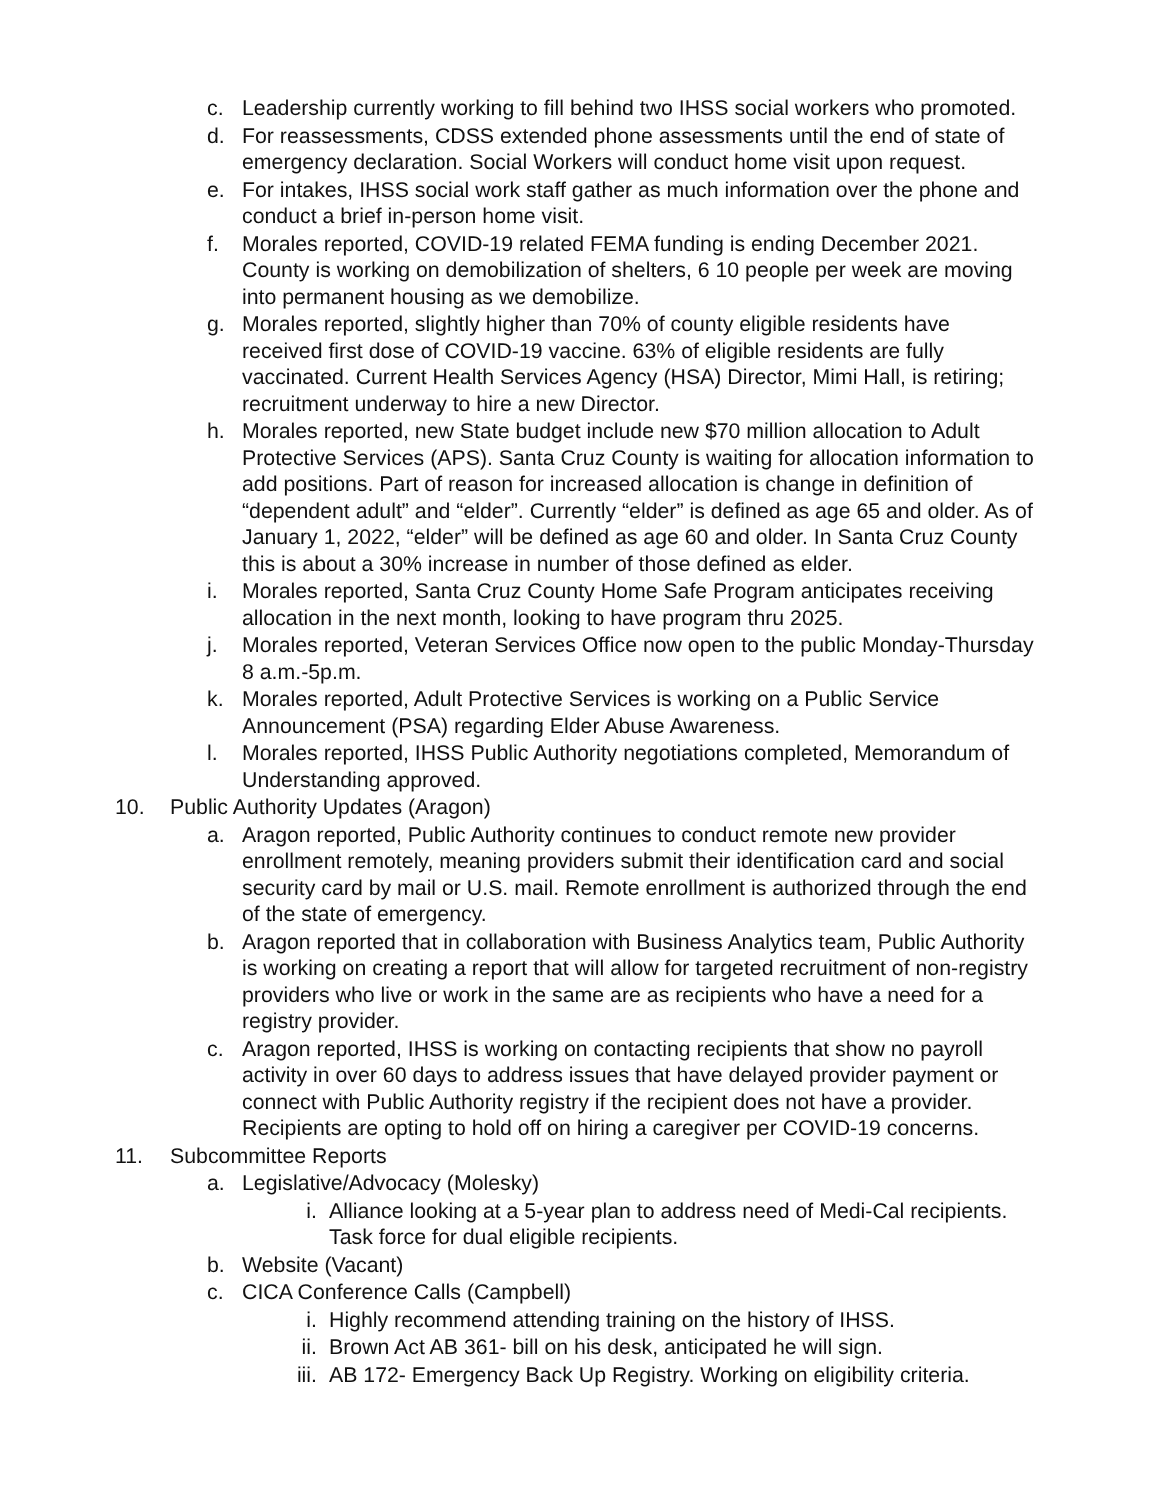c. Leadership currently working to fill behind two IHSS social workers who promoted.
d. For reassessments, CDSS extended phone assessments until the end of state of emergency declaration. Social Workers will conduct home visit upon request.
e. For intakes, IHSS social work staff gather as much information over the phone and conduct a brief in-person home visit.
f. Morales reported, COVID-19 related FEMA funding is ending December 2021. County is working on demobilization of shelters, 6 10 people per week are moving into permanent housing as we demobilize.
g. Morales reported, slightly higher than 70% of county eligible residents have received first dose of COVID-19 vaccine. 63% of eligible residents are fully vaccinated. Current Health Services Agency (HSA) Director, Mimi Hall, is retiring; recruitment underway to hire a new Director.
h. Morales reported, new State budget include new $70 million allocation to Adult Protective Services (APS). Santa Cruz County is waiting for allocation information to add positions. Part of reason for increased allocation is change in definition of “dependent adult” and “elder”. Currently “elder” is defined as age 65 and older. As of January 1, 2022, “elder” will be defined as age 60 and older. In Santa Cruz County this is about a 30% increase in number of those defined as elder.
i. Morales reported, Santa Cruz County Home Safe Program anticipates receiving allocation in the next month, looking to have program thru 2025.
j. Morales reported, Veteran Services Office now open to the public Monday-Thursday 8 a.m.-5p.m.
k. Morales reported, Adult Protective Services is working on a Public Service Announcement (PSA) regarding Elder Abuse Awareness.
l. Morales reported, IHSS Public Authority negotiations completed, Memorandum of Understanding approved.
10. Public Authority Updates (Aragon)
a. Aragon reported, Public Authority continues to conduct remote new provider enrollment remotely, meaning providers submit their identification card and social security card by mail or U.S. mail. Remote enrollment is authorized through the end of the state of emergency.
b. Aragon reported that in collaboration with Business Analytics team, Public Authority is working on creating a report that will allow for targeted recruitment of non-registry providers who live or work in the same are as recipients who have a need for a registry provider.
c. Aragon reported, IHSS is working on contacting recipients that show no payroll activity in over 60 days to address issues that have delayed provider payment or connect with Public Authority registry if the recipient does not have a provider. Recipients are opting to hold off on hiring a caregiver per COVID-19 concerns.
11. Subcommittee Reports
a. Legislative/Advocacy (Molesky)
i. Alliance looking at a 5-year plan to address need of Medi-Cal recipients. Task force for dual eligible recipients.
b. Website (Vacant)
c. CICA Conference Calls (Campbell)
i. Highly recommend attending training on the history of IHSS.
ii. Brown Act AB 361- bill on his desk, anticipated he will sign.
iii. AB 172- Emergency Back Up Registry. Working on eligibility criteria.